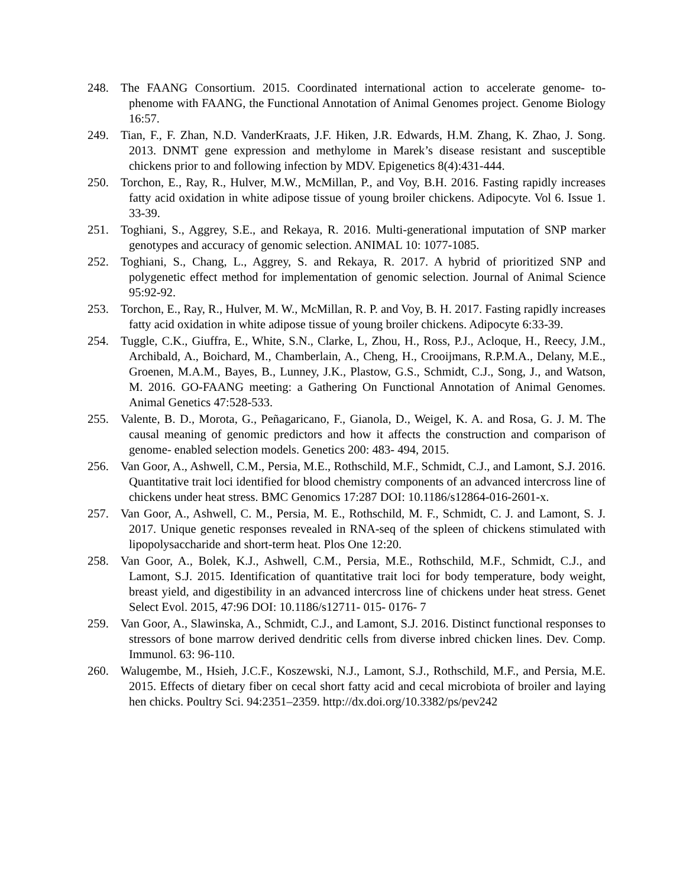248. The FAANG Consortium. 2015. Coordinated international action to accelerate genome‐ to‐ phenome with FAANG, the Functional Annotation of Animal Genomes project. Genome Biology 16:57.
249. Tian, F., F. Zhan, N.D. VanderKraats, J.F. Hiken, J.R. Edwards, H.M. Zhang, K. Zhao, J. Song. 2013. DNMT gene expression and methylome in Marek’s disease resistant and susceptible chickens prior to and following infection by MDV. Epigenetics 8(4):431-444.
250. Torchon, E., Ray, R., Hulver, M.W., McMillan, P., and Voy, B.H. 2016. Fasting rapidly increases fatty acid oxidation in white adipose tissue of young broiler chickens. Adipocyte. Vol 6. Issue 1. 33-39.
251. Toghiani, S., Aggrey, S.E., and Rekaya, R. 2016. Multi-generational imputation of SNP marker genotypes and accuracy of genomic selection. ANIMAL 10: 1077-1085.
252. Toghiani, S., Chang, L., Aggrey, S. and Rekaya, R. 2017. A hybrid of prioritized SNP and polygenetic effect method for implementation of genomic selection. Journal of Animal Science 95:92-92.
253. Torchon, E., Ray, R., Hulver, M. W., McMillan, R. P. and Voy, B. H. 2017. Fasting rapidly increases fatty acid oxidation in white adipose tissue of young broiler chickens. Adipocyte 6:33-39.
254. Tuggle, C.K., Giuffra, E., White, S.N., Clarke, L, Zhou, H., Ross, P.J., Acloque, H., Reecy, J.M., Archibald, A., Boichard, M., Chamberlain, A., Cheng, H., Crooijmans, R.P.M.A., Delany, M.E., Groenen, M.A.M., Bayes, B., Lunney, J.K., Plastow, G.S., Schmidt, C.J., Song, J., and Watson, M. 2016. GO-FAANG meeting: a Gathering On Functional Annotation of Animal Genomes. Animal Genetics 47:528-533.
255. Valente, B. D., Morota, G., Peñagaricano, F., Gianola, D., Weigel, K. A. and Rosa, G. J. M. The causal meaning of genomic predictors and how it affects the construction and comparison of genome‐ enabled selection models. Genetics 200: 483‐ 494, 2015.
256. Van Goor, A., Ashwell, C.M., Persia, M.E., Rothschild, M.F., Schmidt, C.J., and Lamont, S.J. 2016. Quantitative trait loci identified for blood chemistry components of an advanced intercross line of chickens under heat stress. BMC Genomics 17:287 DOI: 10.1186/s12864-016-2601-x.
257. Van Goor, A., Ashwell, C. M., Persia, M. E., Rothschild, M. F., Schmidt, C. J. and Lamont, S. J. 2017. Unique genetic responses revealed in RNA-seq of the spleen of chickens stimulated with lipopolysaccharide and short-term heat. Plos One 12:20.
258. Van Goor, A., Bolek, K.J., Ashwell, C.M., Persia, M.E., Rothschild, M.F., Schmidt, C.J., and Lamont, S.J. 2015. Identification of quantitative trait loci for body temperature, body weight, breast yield, and digestibility in an advanced intercross line of chickens under heat stress. Genet Select Evol. 2015, 47:96 DOI: 10.1186/s12711‐ 015‐ 0176‐ 7
259. Van Goor, A., Slawinska, A., Schmidt, C.J., and Lamont, S.J. 2016. Distinct functional responses to stressors of bone marrow derived dendritic cells from diverse inbred chicken lines. Dev. Comp. Immunol. 63: 96-110.
260. Walugembe, M., Hsieh, J.C.F., Koszewski, N.J., Lamont, S.J., Rothschild, M.F., and Persia, M.E. 2015. Effects of dietary fiber on cecal short fatty acid and cecal microbiota of broiler and laying hen chicks. Poultry Sci. 94:2351–2359. http://dx.doi.org/10.3382/ps/pev242